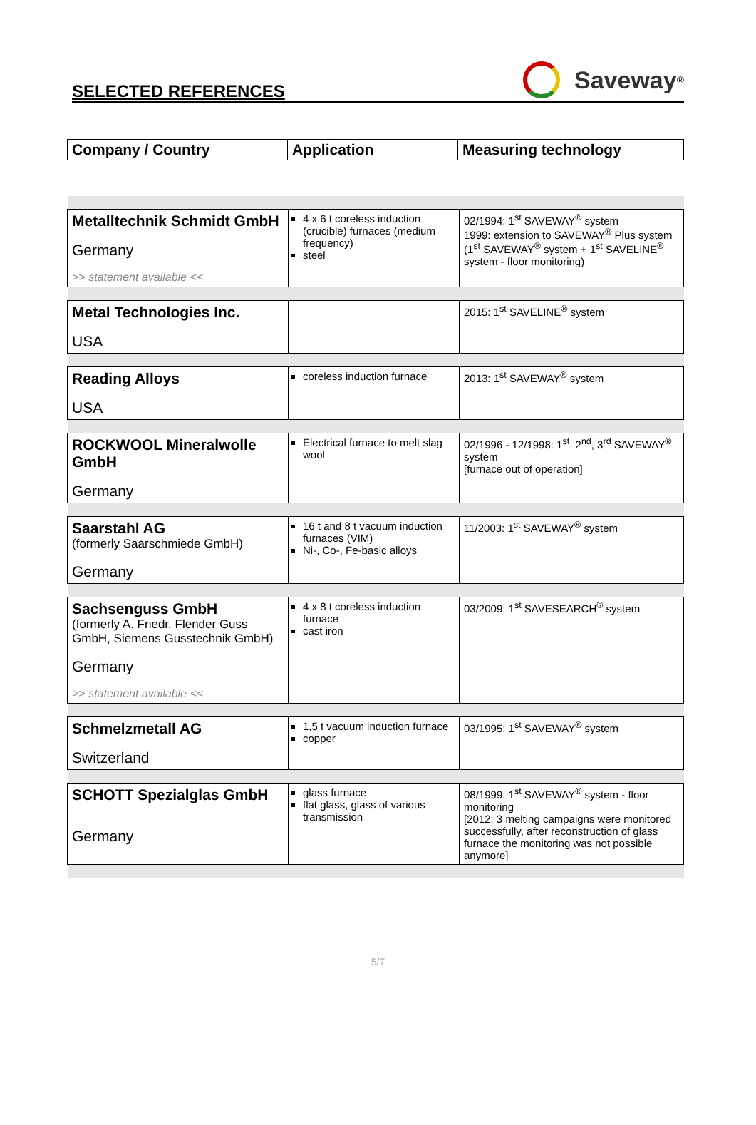SELECTED REFERENCES Saveway<sup>®</sup>
| Company / Country | Application | Measuring technology |
| Metalltechnik Schmidt GmbH Germany >> statement available << | 4 x 6 t coreless induction (crucible) furnaces (medium frequency) steel | 02/1994: 1<sup>st</sup> SAVEWAY<sup>®</sup> system 1999: extension to SAVEWAY<sup>®</sup> Plus system (1<sup>st</sup> SAVEWAY<sup>®</sup> system + 1<sup>st</sup> SAVELINE<sup>®</sup> system - floor monitoring) |
| Metal Technologies Inc. USA | | 2015: 1<sup>st</sup> SAVELINE<sup>®</sup> system |
| Reading Alloys USA | coreless induction furnace | 2013: 1<sup>st</sup> SAVEWAY<sup>®</sup> system |
| ROCKWOOL Mineralwolle GmbH Germany | Electrical furnace to melt slag wool | 02/1996 - 12/1998: 1<sup>st</sup>, 2<sup>nd</sup>, 3<sup>rd</sup> SAVEWAY<sup>®</sup> system [furnace out of operation] |
| Saarstahl AG (formerly Saarschmiede GmbH) Germany | 16 t and 8 t vacuum induction furnaces (VIM) Ni-, Co-, Fe-basic alloys | 11/2003: 1<sup>st</sup> SAVEWAY<sup>®</sup> system |
| Sachsenguss GmbH (formerly A. Friedr. Flender Guss GmbH, Siemens Gusstechnik GmbH) Germany >> statement available << | 4 x 8 t coreless induction furnace cast iron | 03/2009: 1<sup>st</sup> SAVESEARCH<sup>®</sup> system |
| Schmelzmetall AG Switzerland | 1,5 t vacuum induction furnace copper | 03/1995: 1<sup>st</sup> SAVEWAY<sup>®</sup> system |
| SCHOTT Spezialglas GmbH Germany | glass furnace flat glass, glass of various transmission | 08/1999: 1<sup>st</sup> SAVEWAY<sup>®</sup> system - floor monitoring [2012: 3 melting campaigns were monitored successfully, after reconstruction of glass furnace the monitoring was not possible anymore] |
5/7